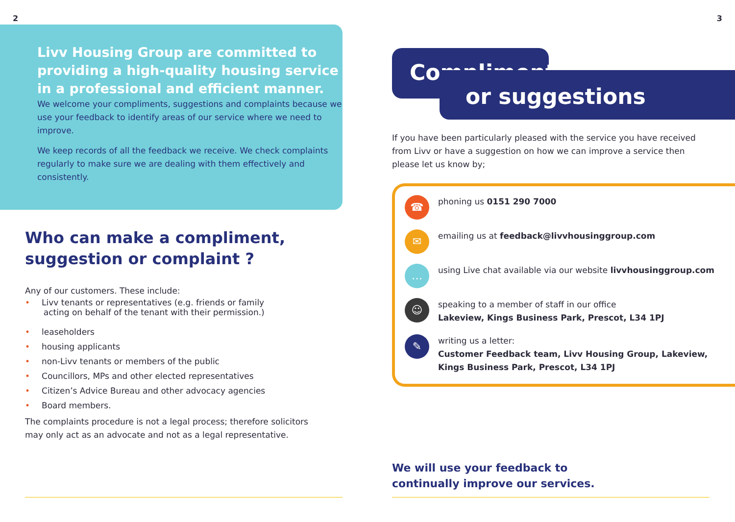2
Livv Housing Group are committed to providing a high-quality housing service in a professional and efficient manner.
We welcome your compliments, suggestions and complaints because we use your feedback to identify areas of our service where we need to improve.
We keep records of all the feedback we receive. We check complaints regularly to make sure we are dealing with them effectively and consistently.
Who can make a compliment, suggestion or complaint ?
Any of our customers. These include:
• Livv tenants or representatives (e.g. friends or family
acting on behalf of the tenant with their permission.)
• leaseholders
• housing applicants
• non-Livv tenants or members of the public
• Councillors, MPs and other elected representatives
• Citizen’s Advice Bureau and other advocacy agencies
• Board members.
The complaints procedure is not a legal process; therefore solicitors may only act as an advocate and not as a legal representative.
3
Compliments
or suggestions
If you have been particularly pleased with the service you have received from Livv or have a suggestion on how we can improve a service then please let us know by;
☎
phoning us 0151 290 7000
✉
emailing us at feedback@livvhousinggroup.com
…
using Live chat available via our website livvhousinggroup.com
☺
speaking to a member of staff in our office
Lakeview, Kings Business Park, Prescot, L34 1PJ
✎
writing us a letter:
Customer Feedback team, Livv Housing Group, Lakeview, Kings Business Park, Prescot, L34 1PJ
We will use your feedback to
continually improve our services.